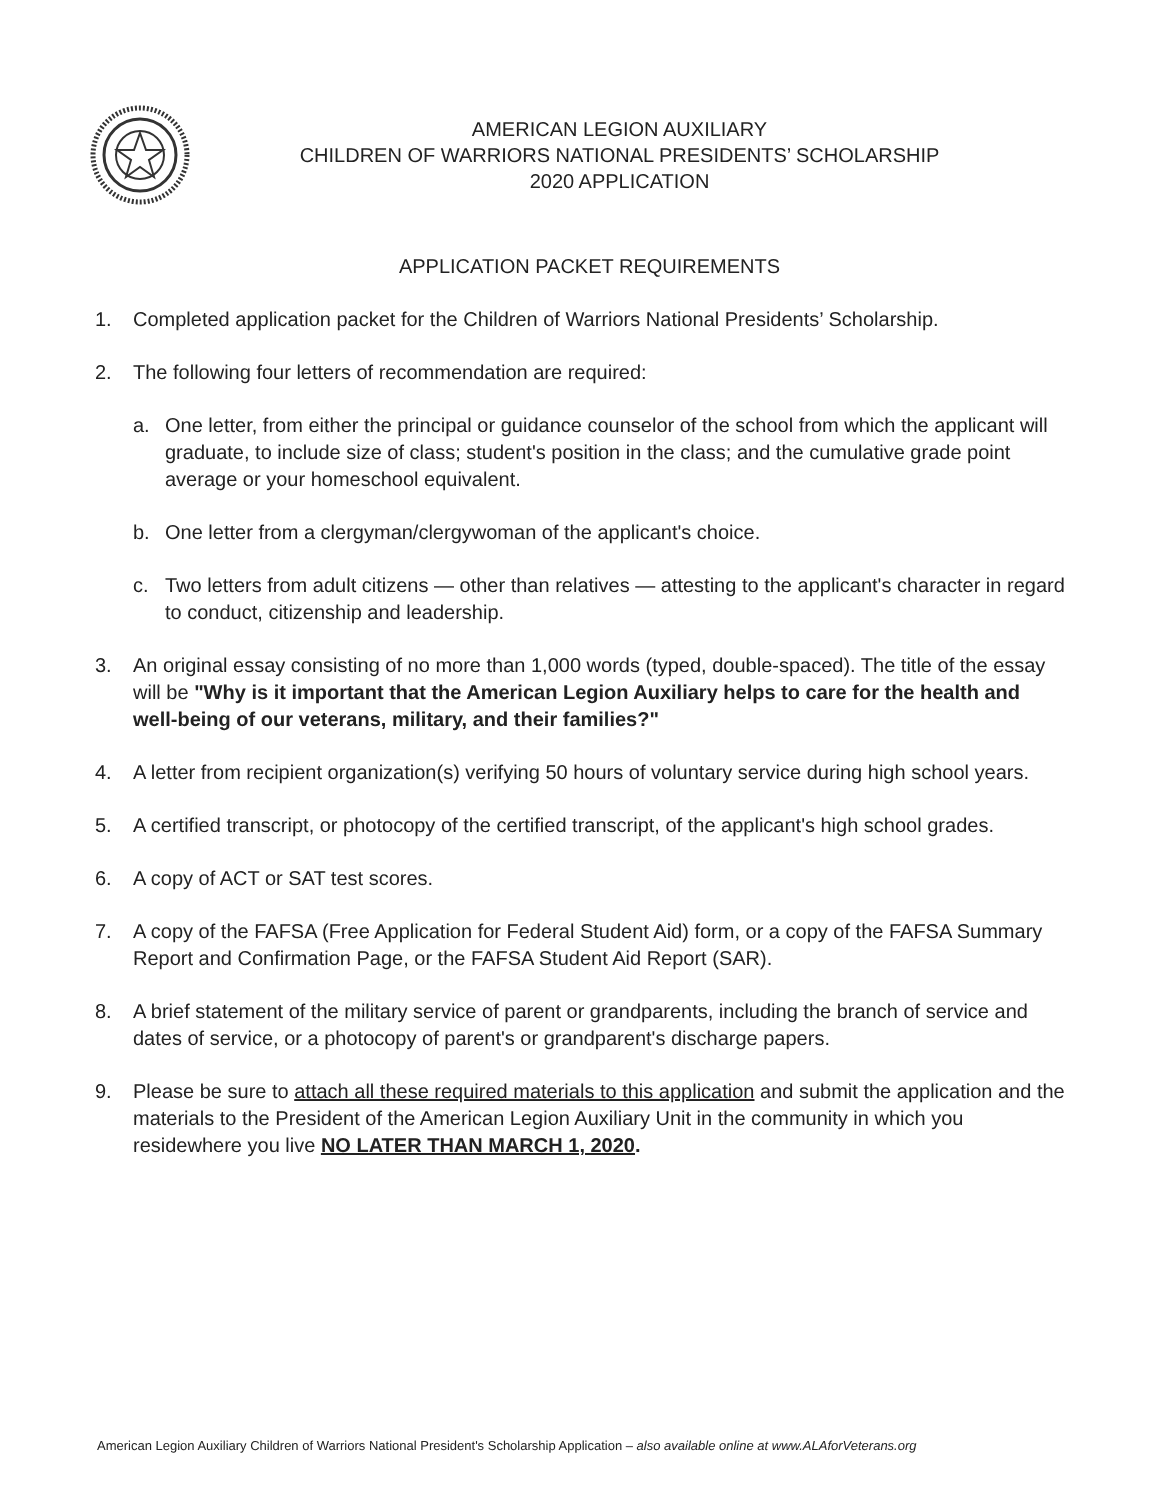AMERICAN LEGION AUXILIARY
CHILDREN OF WARRIORS NATIONAL PRESIDENTS’ SCHOLARSHIP
2020 APPLICATION
APPLICATION PACKET REQUIREMENTS
1. Completed application packet for the Children of Warriors National Presidents’ Scholarship.
2. The following four letters of recommendation are required:
a. One letter, from either the principal or guidance counselor of the school from which the applicant will graduate, to include size of class; student's position in the class; and the cumulative grade point average or your homeschool equivalent.
b. One letter from a clergyman/clergywoman of the applicant's choice.
c. Two letters from adult citizens — other than relatives — attesting to the applicant's character in regard to conduct, citizenship and leadership.
3. An original essay consisting of no more than 1,000 words (typed, double-spaced). The title of the essay will be "Why is it important that the American Legion Auxiliary helps to care for the health and well-being of our veterans, military, and their families?"
4. A letter from recipient organization(s) verifying 50 hours of voluntary service during high school years.
5. A certified transcript, or photocopy of the certified transcript, of the applicant's high school grades.
6. A copy of ACT or SAT test scores.
7. A copy of the FAFSA (Free Application for Federal Student Aid) form, or a copy of the FAFSA Summary Report and Confirmation Page, or the FAFSA Student Aid Report (SAR).
8. A brief statement of the military service of parent or grandparents, including the branch of service and dates of service, or a photocopy of parent's or grandparent's discharge papers.
9. Please be sure to attach all these required materials to this application and submit the application and the materials to the President of the American Legion Auxiliary Unit in the community in which you residewhere you live NO LATER THAN MARCH 1, 2020.
American Legion Auxiliary Children of Warriors National President's Scholarship Application – also available online at www.ALAforVeterans.org